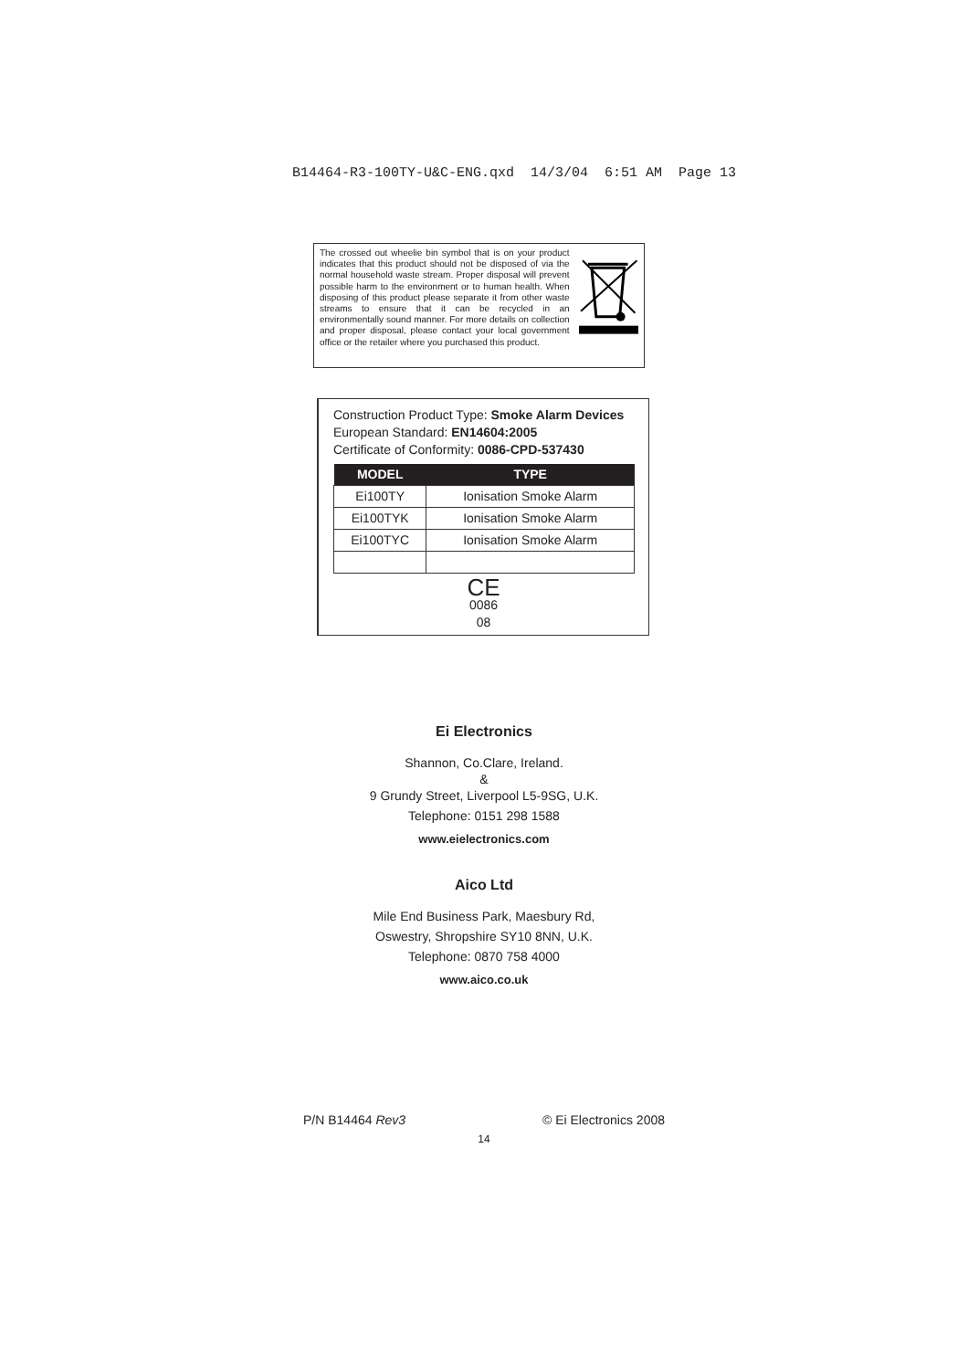B14464-R3-100TY-U&C-ENG.qxd 14/3/04 6:51 AM Page 13
The crossed out wheelie bin symbol that is on your product indicates that this product should not be disposed of via the normal household waste stream. Proper disposal will prevent possible harm to the environment or to human health. When disposing of this product please separate it from other waste streams to ensure that it can be recycled in an environmentally sound manner. For more details on collection and proper disposal, please contact your local government office or the retailer where you purchased this product.
Construction Product Type: Smoke Alarm Devices
European Standard: EN14604:2005
Certificate of Conformity: 0086-CPD-537430
| MODEL | TYPE |
| --- | --- |
| Ei100TY | Ionisation Smoke Alarm |
| Ei100TYK | Ionisation Smoke Alarm |
| Ei100TYC | Ionisation Smoke Alarm |
CE
0086
08
Ei Electronics
Shannon, Co.Clare, Ireland.
&
9 Grundy Street, Liverpool L5-9SG, U.K.
Telephone: 0151 298 1588
www.eielectronics.com
Aico Ltd
Mile End Business Park, Maesbury Rd,
Oswestry, Shropshire SY10 8NN, U.K.
Telephone: 0870 758 4000
www.aico.co.uk
P/N B14464 Rev3 © Ei Electronics 2008
14